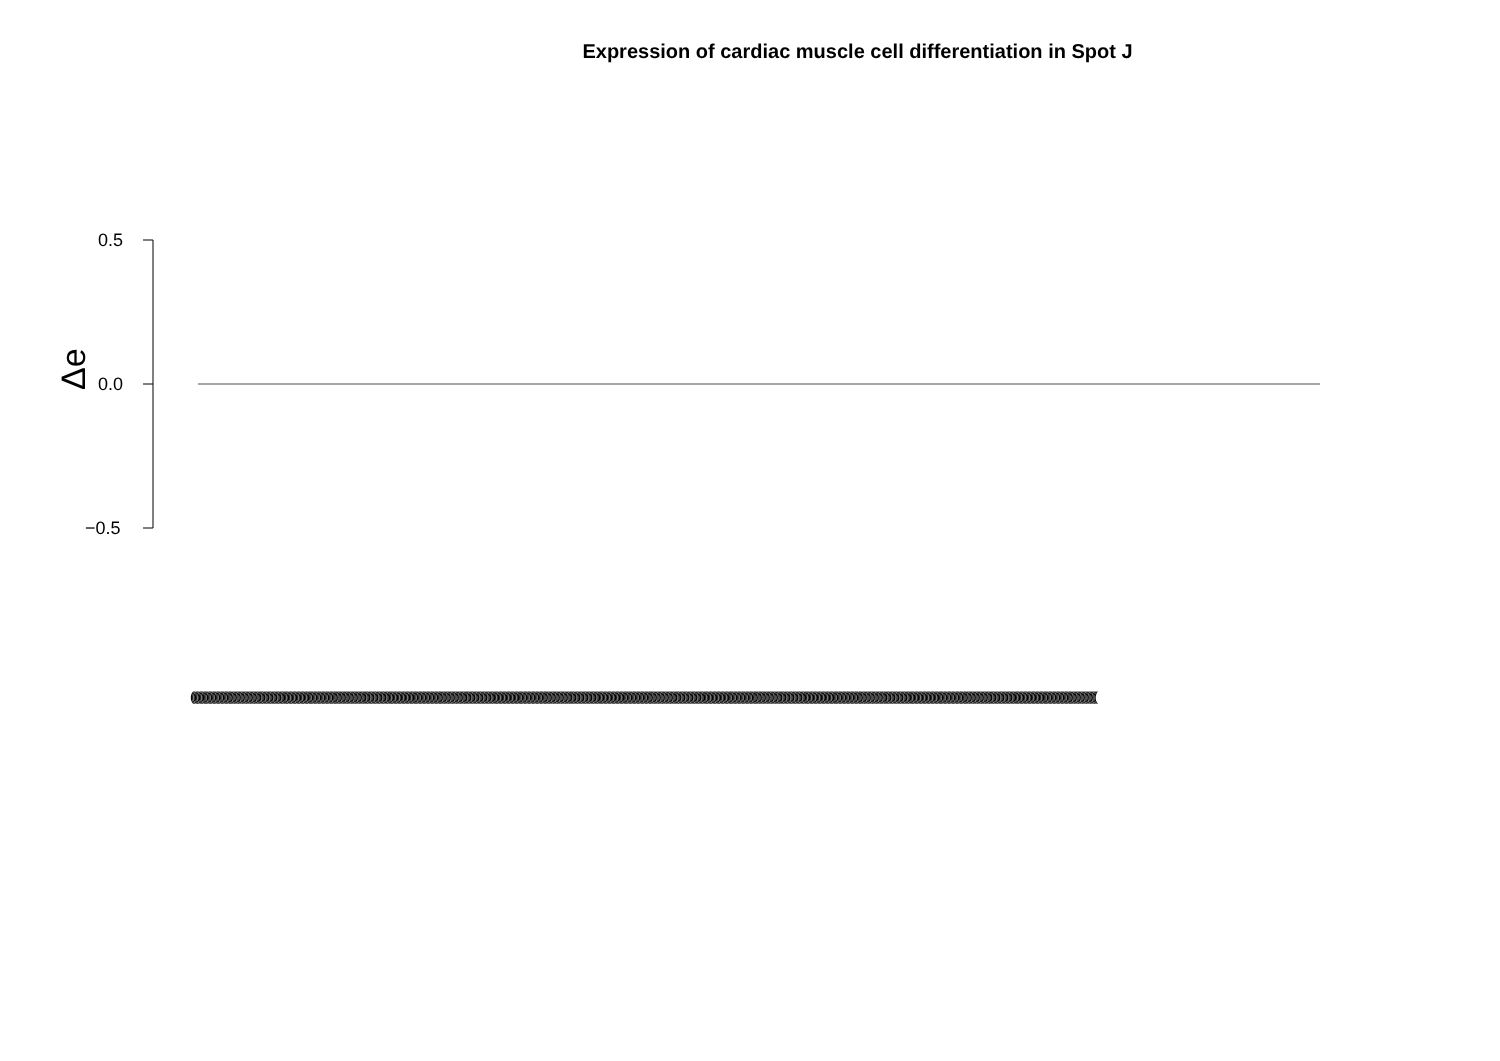Expression of cardiac muscle cell differentiation in Spot J
Δe
0.5
0.0
−0.5
(((((((((((((((((((((((((((((((((((((((((((((((((((((((((((((((((((((((((((((((((((((((((((((((((((((((((((((((((((((((((((((((((((((((((((((((((((((((((((((((((((((((((((((((((((((((((((((((((((((((((((((((((((((((((((((((((((((((((((((((((((((((((((((((((((((((((((((((((((((((((((((((((((((((((((((((((((((((((((((((((((((((((((((((((((((((((((((((((((((((((((((((((((((((((((((((((((((((((((((((((((((((((((((((((((((((((((((((((((((((((((((((((((((((((((((((((((((((((((((((((((((((((((((((((((((((((((((((((((((((((((((((((((((((((((((((((((((((((((((((((((((((((((((((((((((((((((((((((((((((((((((((((((((((((((((((((((((((((((((((((((((((((((((((((((((((((((((((((((((((((